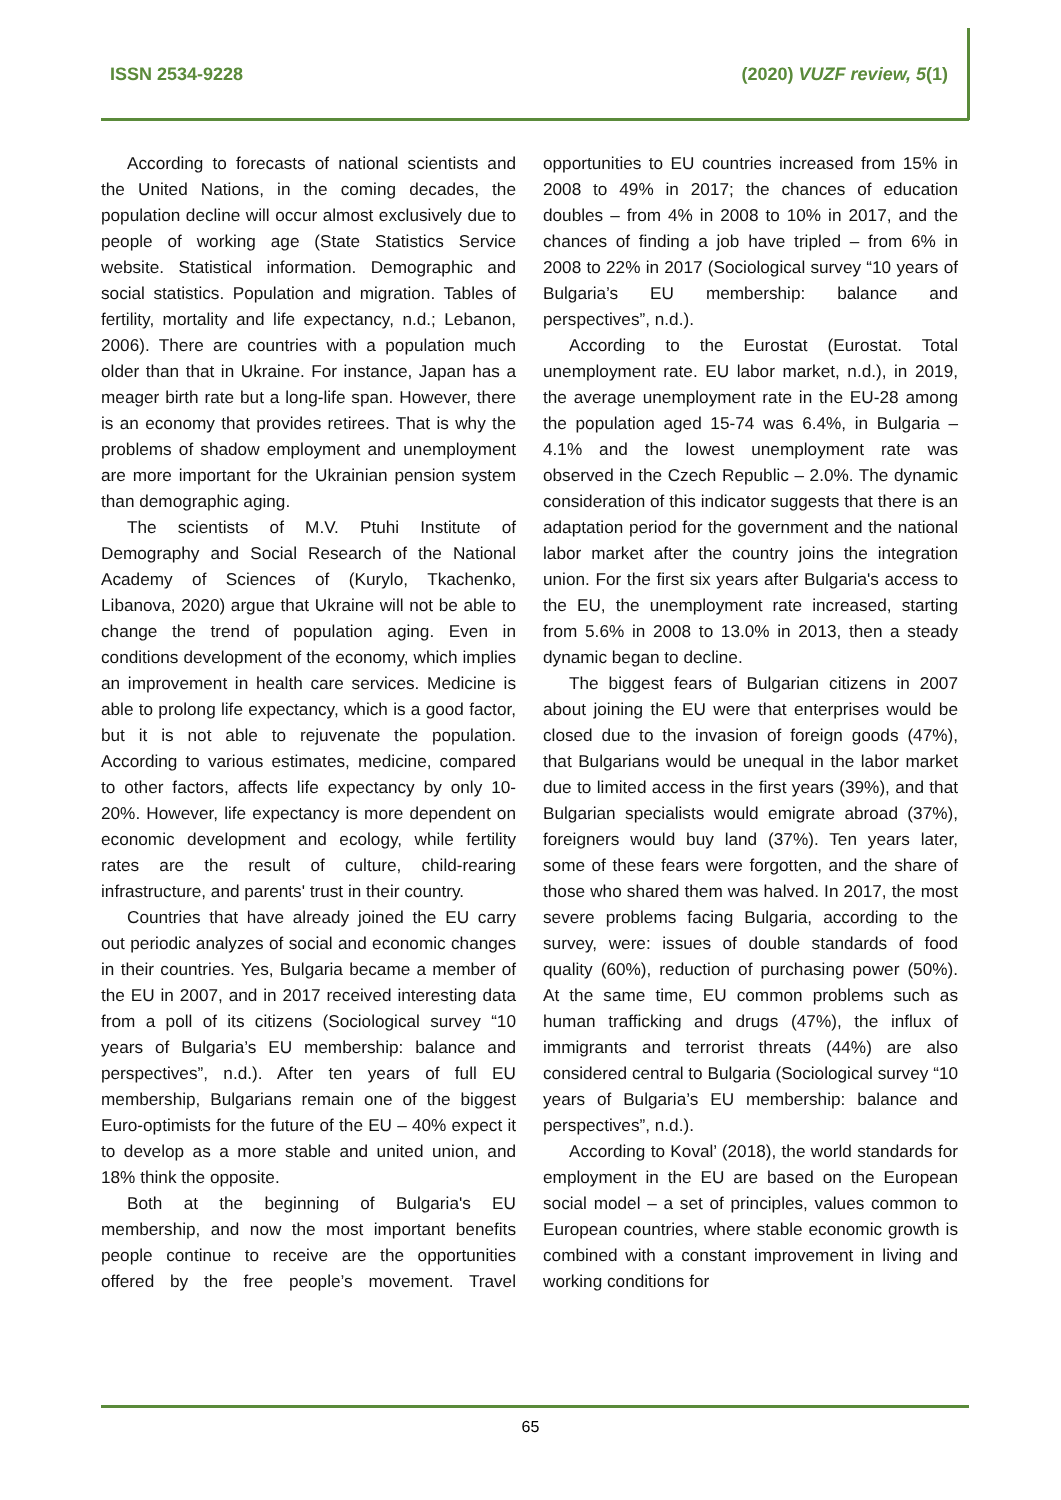ISSN 2534-9228 (2020) VUZF review, 5(1)
According to forecasts of national scientists and the United Nations, in the coming decades, the population decline will occur almost exclusively due to people of working age (State Statistics Service website. Statistical information. Demographic and social statistics. Population and migration. Tables of fertility, mortality and life expectancy, n.d.; Lebanon, 2006). There are countries with a population much older than that in Ukraine. For instance, Japan has a meager birth rate but a long-life span. However, there is an economy that provides retirees. That is why the problems of shadow employment and unemployment are more important for the Ukrainian pension system than demographic aging.
The scientists of M.V. Ptuhi Institute of Demography and Social Research of the National Academy of Sciences of (Kurylo, Tkachenko, Libanova, 2020) argue that Ukraine will not be able to change the trend of population aging. Even in conditions development of the economy, which implies an improvement in health care services. Medicine is able to prolong life expectancy, which is a good factor, but it is not able to rejuvenate the population. According to various estimates, medicine, compared to other factors, affects life expectancy by only 10-20%. However, life expectancy is more dependent on economic development and ecology, while fertility rates are the result of culture, child-rearing infrastructure, and parents' trust in their country.
Countries that have already joined the EU carry out periodic analyzes of social and economic changes in their countries. Yes, Bulgaria became a member of the EU in 2007, and in 2017 received interesting data from a poll of its citizens (Sociological survey “10 years of Bulgaria’s EU membership: balance and perspectives”, n.d.). After ten years of full EU membership, Bulgarians remain one of the biggest Euro-optimists for the future of the EU – 40% expect it to develop as a more stable and united union, and 18% think the opposite.
Both at the beginning of Bulgaria's EU membership, and now the most important benefits people continue to receive are the opportunities offered by the free people’s movement. Travel opportunities to EU countries increased from 15% in 2008 to 49% in 2017; the chances of education doubles – from 4% in 2008 to 10% in 2017, and the chances of finding a job have tripled – from 6% in 2008 to 22% in 2017 (Sociological survey “10 years of Bulgaria’s EU membership: balance and perspectives”, n.d.).
According to the Eurostat (Eurostat. Total unemployment rate. EU labor market, n.d.), in 2019, the average unemployment rate in the EU-28 among the population aged 15-74 was 6.4%, in Bulgaria – 4.1% and the lowest unemployment rate was observed in the Czech Republic – 2.0%. The dynamic consideration of this indicator suggests that there is an adaptation period for the government and the national labor market after the country joins the integration union. For the first six years after Bulgaria's access to the EU, the unemployment rate increased, starting from 5.6% in 2008 to 13.0% in 2013, then a steady dynamic began to decline.
The biggest fears of Bulgarian citizens in 2007 about joining the EU were that enterprises would be closed due to the invasion of foreign goods (47%), that Bulgarians would be unequal in the labor market due to limited access in the first years (39%), and that Bulgarian specialists would emigrate abroad (37%), foreigners would buy land (37%). Ten years later, some of these fears were forgotten, and the share of those who shared them was halved. In 2017, the most severe problems facing Bulgaria, according to the survey, were: issues of double standards of food quality (60%), reduction of purchasing power (50%). At the same time, EU common problems such as human trafficking and drugs (47%), the influx of immigrants and terrorist threats (44%) are also considered central to Bulgaria (Sociological survey “10 years of Bulgaria’s EU membership: balance and perspectives”, n.d.).
According to Koval’ (2018), the world standards for employment in the EU are based on the European social model – a set of principles, values common to European countries, where stable economic growth is combined with a constant improvement in living and working conditions for
65